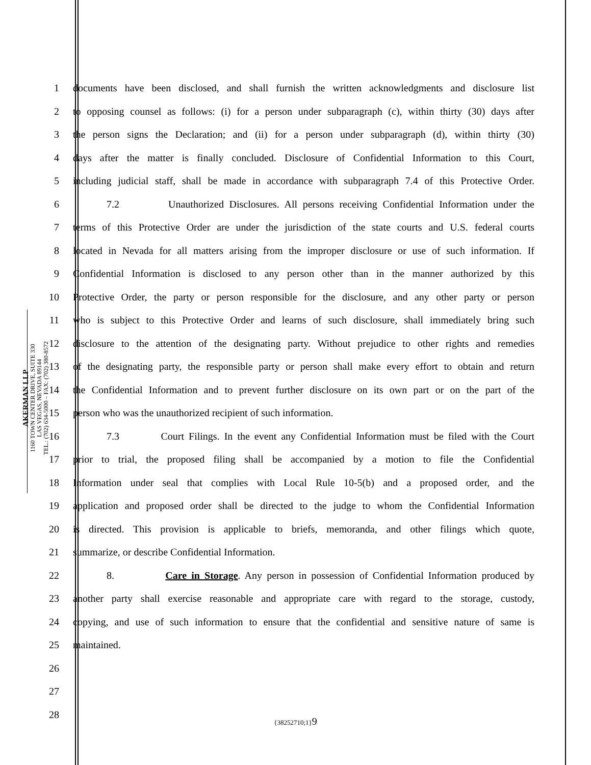AKERMAN LLP
1160 TOWN CENTER DRIVE, SUITE 330
LAS VEGAS, NEVADA 89144
TEL.: (702) 634-5000 – FAX: (702) 380-8572
1 documents have been disclosed, and shall furnish the written acknowledgments and disclosure list
2 to opposing counsel as follows: (i) for a person under subparagraph (c), within thirty (30) days after
3 the person signs the Declaration; and (ii) for a person under subparagraph (d), within thirty (30)
4 days after the matter is finally concluded. Disclosure of Confidential Information to this Court,
5 including judicial staff, shall be made in accordance with subparagraph 7.4 of this Protective Order.
6 7.2 Unauthorized Disclosures. All persons receiving Confidential Information under the
7 terms of this Protective Order are under the jurisdiction of the state courts and U.S. federal courts
8 located in Nevada for all matters arising from the improper disclosure or use of such information. If
9 Confidential Information is disclosed to any person other than in the manner authorized by this
10 Protective Order, the party or person responsible for the disclosure, and any other party or person
11 who is subject to this Protective Order and learns of such disclosure, shall immediately bring such
12 disclosure to the attention of the designating party. Without prejudice to other rights and remedies
13 of the designating party, the responsible party or person shall make every effort to obtain and return
14 the Confidential Information and to prevent further disclosure on its own part or on the part of the
15 person who was the unauthorized recipient of such information.
16 7.3 Court Filings. In the event any Confidential Information must be filed with the Court
17 prior to trial, the proposed filing shall be accompanied by a motion to file the Confidential
18 Information under seal that complies with Local Rule 10-5(b) and a proposed order, and the
19 application and proposed order shall be directed to the judge to whom the Confidential Information
20 is directed. This provision is applicable to briefs, memoranda, and other filings which quote,
21 summarize, or describe Confidential Information.
22 8. Care in Storage. Any person in possession of Confidential Information produced by
23 another party shall exercise reasonable and appropriate care with regard to the storage, custody,
24 copying, and use of such information to ensure that the confidential and sensitive nature of same is
25 maintained.
26
27
28
{38252710;1}9